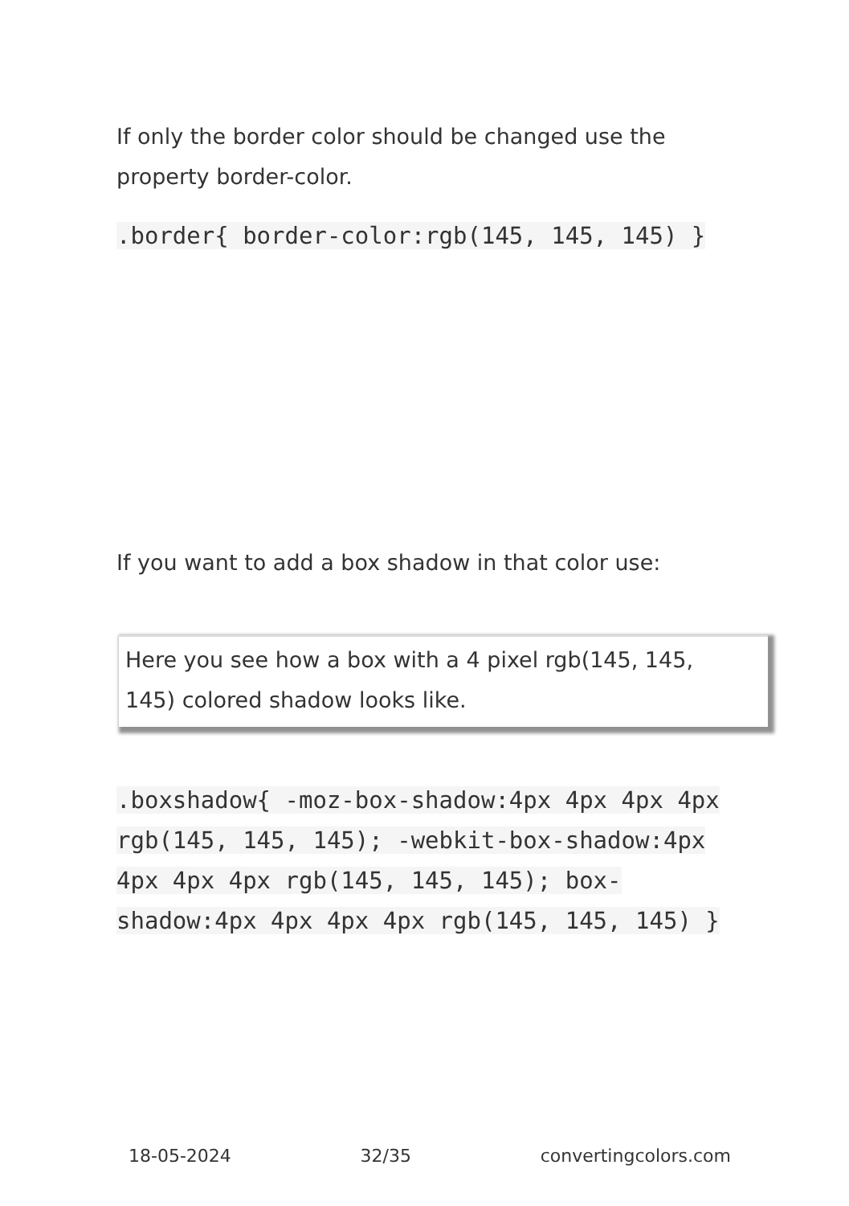If only the border color should be changed use the property border-color.
.border{ border-color:rgb(145, 145, 145) }
If you want to add a box shadow in that color use:
Here you see how a box with a 4 pixel rgb(145, 145, 145) colored shadow looks like.
.boxshadow{ -moz-box-shadow:4px 4px 4px 4px rgb(145, 145, 145); -webkit-box-shadow:4px 4px 4px 4px rgb(145, 145, 145); box-shadow:4px 4px 4px 4px rgb(145, 145, 145) }
18-05-2024 32/35 convertingcolors.com